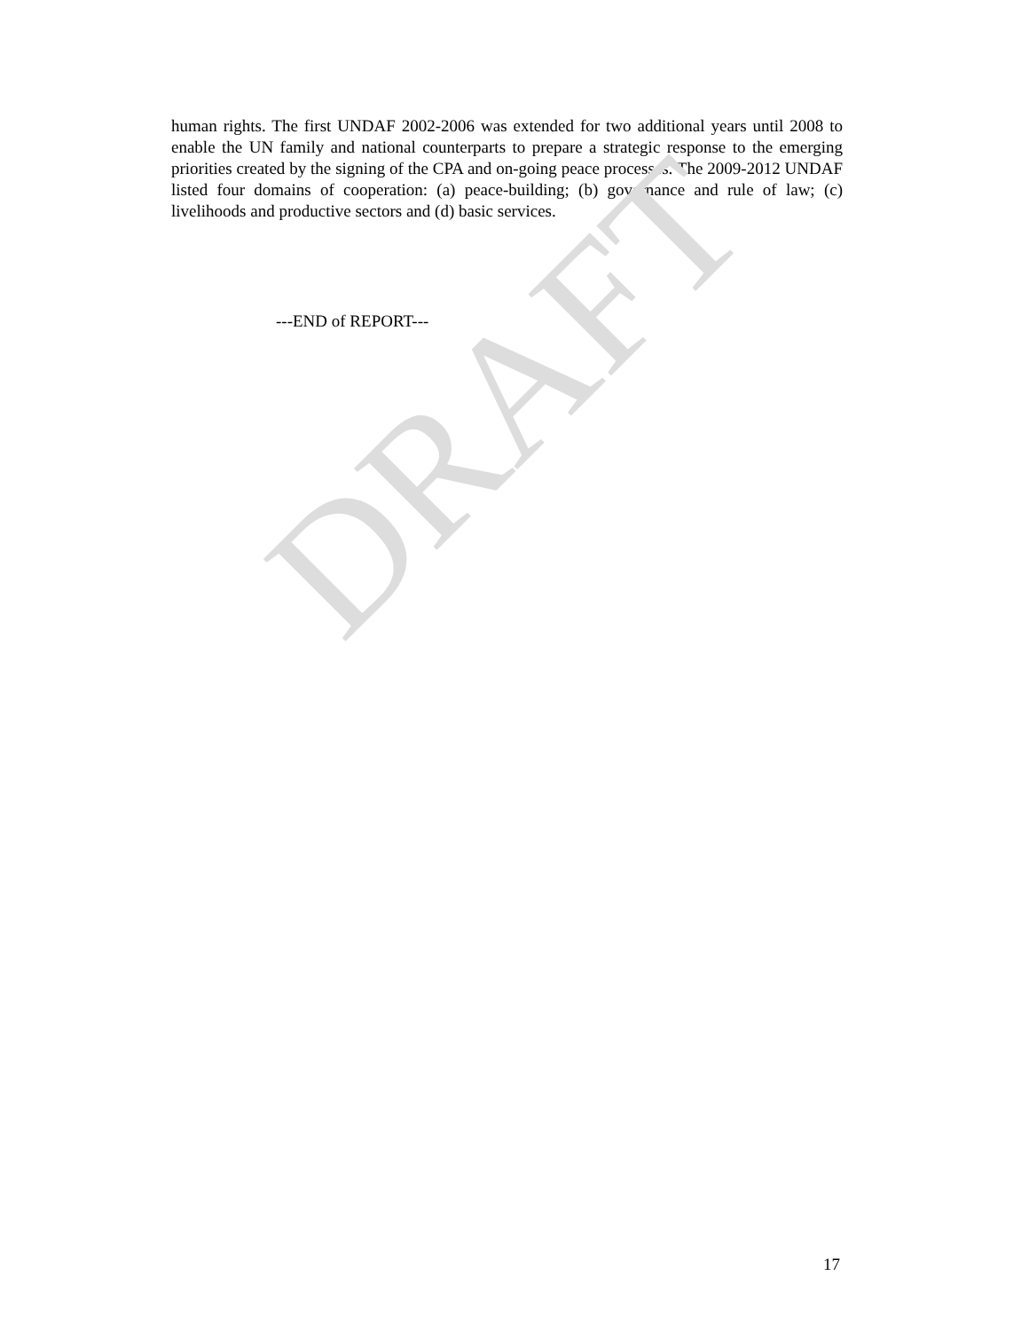human rights. The first UNDAF 2002-2006 was extended for two additional years until 2008 to enable the UN family and national counterparts to prepare a strategic response to the emerging priorities created by the signing of the CPA and on-going peace processes. The 2009-2012 UNDAF listed four domains of cooperation: (a) peace-building; (b) governance and rule of law; (c) livelihoods and productive sectors and (d) basic services.
---END of REPORT---
DRAFT
17